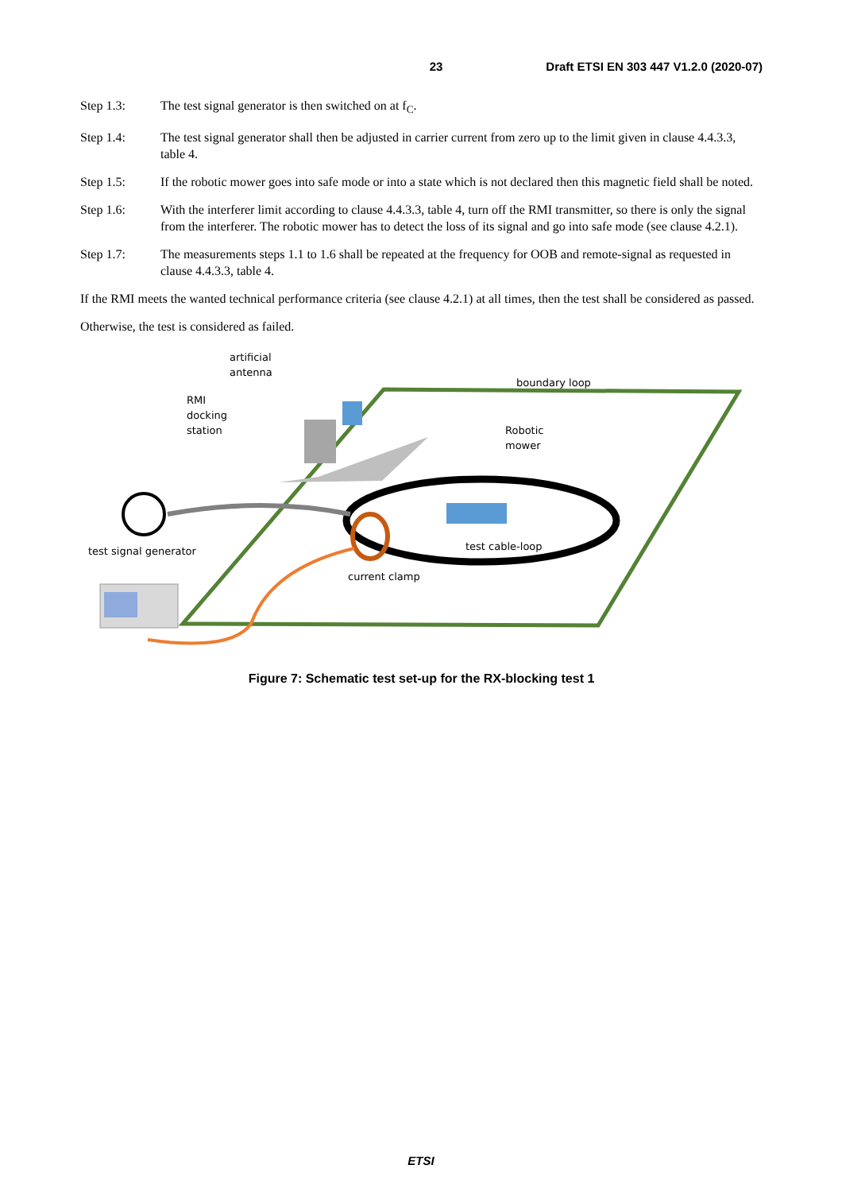23 Draft ETSI EN 303 447 V1.2.0 (2020-07)
Step 1.3: The test signal generator is then switched on at f<sub>C</sub>.
Step 1.4: The test signal generator shall then be adjusted in carrier current from zero up to the limit given in clause 4.4.3.3, table 4.
Step 1.5: If the robotic mower goes into safe mode or into a state which is not declared then this magnetic field shall be noted.
Step 1.6: With the interferer limit according to clause 4.4.3.3, table 4, turn off the RMI transmitter, so there is only the signal from the interferer. The robotic mower has to detect the loss of its signal and go into safe mode (see clause 4.2.1).
Step 1.7: The measurements steps 1.1 to 1.6 shall be repeated at the frequency for OOB and remote-signal as requested in clause 4.4.3.3, table 4.
If the RMI meets the wanted technical performance criteria (see clause 4.2.1) at all times, then the test shall be considered as passed.
Otherwise, the test is considered as failed.
artificial
antenna
boundary loop
RMI
docking
station Robotic
mower
test cable-loop test signal generator
current clamp
Figure 7: Schematic test set-up for the RX-blocking test 1
ETSI